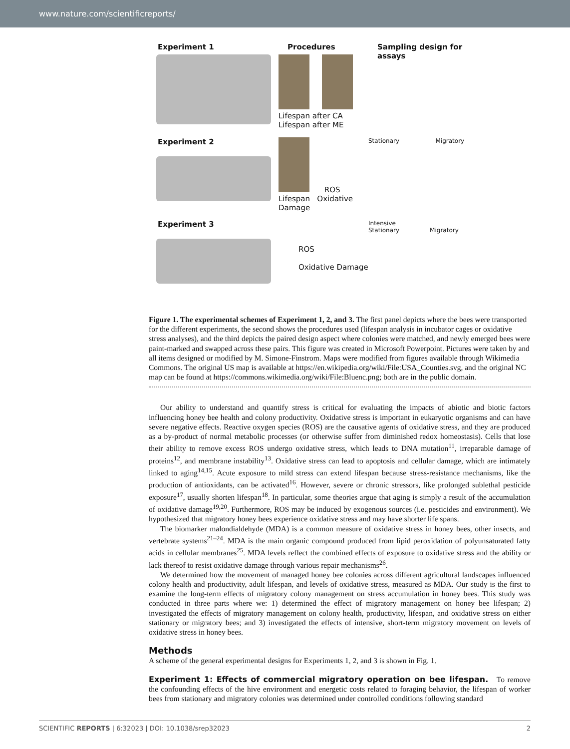www.nature.com/scientificreports/
Experiment 1
Procedures
Lifespan after CA Lifespan after ME
Sampling design for assays
Experiment 2
ROS
Lifespan Oxidative Damage
Stationary Migratory
Experiment 3
ROS
Oxidative Damage
Intensive
Stationary Migratory
Figure 1. The experimental schemes of Experiment 1, 2, and 3. The first panel depicts where the bees were transported for the different experiments, the second shows the procedures used (lifespan analysis in incubator cages or oxidative stress analyses), and the third depicts the paired design aspect where colonies were matched, and newly emerged bees were paint-marked and swapped across these pairs. This figure was created in Microsoft Powerpoint. Pictures were taken by and all items designed or modified by M. Simone-Finstrom. Maps were modified from figures available through Wikimedia Commons. The original US map is available at https://en.wikipedia.org/wiki/File:USA_Counties.svg, and the original NC map can be found at https://commons.wikimedia.org/wiki/File:Bluenc.png; both are in the public domain.
Our ability to understand and quantify stress is critical for evaluating the impacts of abiotic and biotic factors influencing honey bee health and colony productivity. Oxidative stress is important in eukaryotic organisms and can have severe negative effects. Reactive oxygen species (ROS) are the causative agents of oxidative stress, and they are produced as a by-product of normal metabolic processes (or otherwise suffer from diminished redox homeostasis). Cells that lose their ability to remove excess ROS undergo oxidative stress, which leads to DNA mutation<sup>11</sup>, irreparable damage of proteins<sup>12</sup>, and membrane instability<sup>13</sup>. Oxidative stress can lead to apoptosis and cellular damage, which are intimately linked to aging<sup>14,15</sup>. Acute exposure to mild stress can extend lifespan because stress-resistance mechanisms, like the production of antioxidants, can be activated<sup>16</sup>. However, severe or chronic stressors, like prolonged sublethal pesticide exposure<sup>17</sup>, usually shorten lifespan<sup>18</sup>. In particular, some theories argue that aging is simply a result of the accumulation of oxidative damage<sup>19,20</sup>. Furthermore, ROS may be induced by exogenous sources (i.e. pesticides and environment). We hypothesized that migratory honey bees experience oxidative stress and may have shorter life spans.
The biomarker malondialdehyde (MDA) is a common measure of oxidative stress in honey bees, other insects, and vertebrate systems<sup>21–24</sup>. MDA is the main organic compound produced from lipid peroxidation of polyunsaturated fatty acids in cellular membranes<sup>25</sup>. MDA levels reflect the combined effects of exposure to oxidative stress and the ability or lack thereof to resist oxidative damage through various repair mechanisms<sup>26</sup>.
We determined how the movement of managed honey bee colonies across different agricultural landscapes influenced colony health and productivity, adult lifespan, and levels of oxidative stress, measured as MDA. Our study is the first to examine the long-term effects of migratory colony management on stress accumulation in honey bees. This study was conducted in three parts where we: 1) determined the effect of migratory management on honey bee lifespan; 2) investigated the effects of migratory management on colony health, productivity, lifespan, and oxidative stress on either stationary or migratory bees; and 3) investigated the effects of intensive, short-term migratory movement on levels of oxidative stress in honey bees.
Methods
A scheme of the general experimental designs for Experiments 1, 2, and 3 is shown in Fig. 1.
Experiment 1: Effects of commercial migratory operation on bee lifespan. To remove the confounding effects of the hive environment and energetic costs related to foraging behavior, the lifespan of worker bees from stationary and migratory colonies was determined under controlled conditions following standard
SCIENTIFIC REPORTS | 6:32023 | DOI: 10.1038/srep32023 2